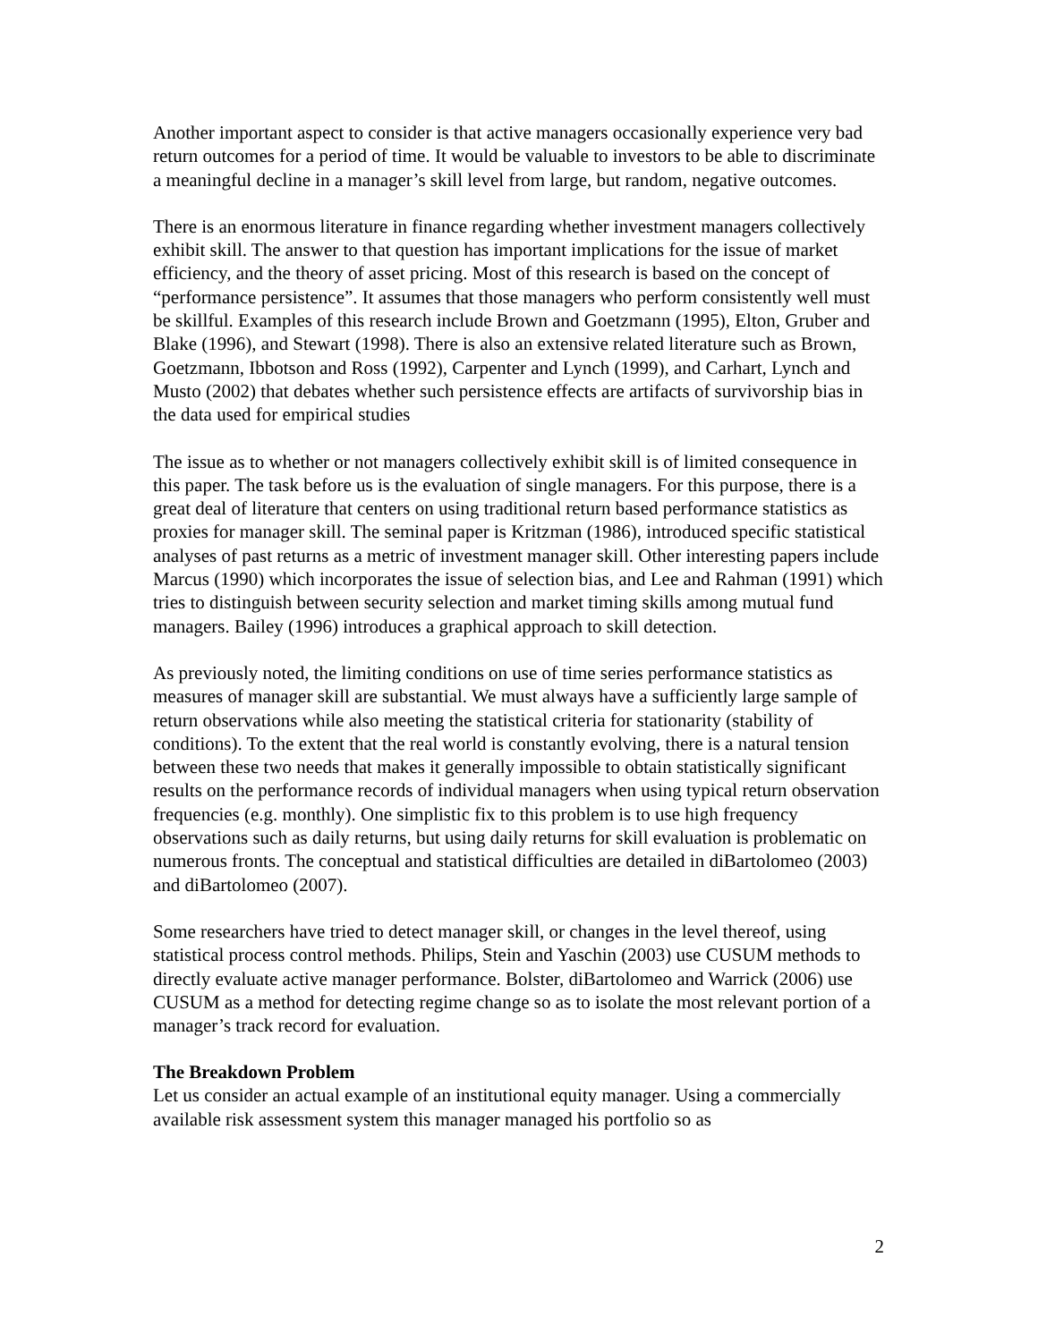Another important aspect to consider is that active managers occasionally experience very bad return outcomes for a period of time. It would be valuable to investors to be able to discriminate a meaningful decline in a manager’s skill level from large, but random, negative outcomes.
There is an enormous literature in finance regarding whether investment managers collectively exhibit skill. The answer to that question has important implications for the issue of market efficiency, and the theory of asset pricing. Most of this research is based on the concept of “performance persistence”. It assumes that those managers who perform consistently well must be skillful. Examples of this research include Brown and Goetzmann (1995), Elton, Gruber and Blake (1996), and Stewart (1998). There is also an extensive related literature such as Brown, Goetzmann, Ibbotson and Ross (1992), Carpenter and Lynch (1999), and Carhart, Lynch and Musto (2002) that debates whether such persistence effects are artifacts of survivorship bias in the data used for empirical studies
The issue as to whether or not managers collectively exhibit skill is of limited consequence in this paper. The task before us is the evaluation of single managers. For this purpose, there is a great deal of literature that centers on using traditional return based performance statistics as proxies for manager skill. The seminal paper is Kritzman (1986), introduced specific statistical analyses of past returns as a metric of investment manager skill. Other interesting papers include Marcus (1990) which incorporates the issue of selection bias, and Lee and Rahman (1991) which tries to distinguish between security selection and market timing skills among mutual fund managers. Bailey (1996) introduces a graphical approach to skill detection.
As previously noted, the limiting conditions on use of time series performance statistics as measures of manager skill are substantial. We must always have a sufficiently large sample of return observations while also meeting the statistical criteria for stationarity (stability of conditions). To the extent that the real world is constantly evolving, there is a natural tension between these two needs that makes it generally impossible to obtain statistically significant results on the performance records of individual managers when using typical return observation frequencies (e.g. monthly). One simplistic fix to this problem is to use high frequency observations such as daily returns, but using daily returns for skill evaluation is problematic on numerous fronts. The conceptual and statistical difficulties are detailed in diBartolomeo (2003) and diBartolomeo (2007).
Some researchers have tried to detect manager skill, or changes in the level thereof, using statistical process control methods. Philips, Stein and Yaschin (2003) use CUSUM methods to directly evaluate active manager performance. Bolster, diBartolomeo and Warrick (2006) use CUSUM as a method for detecting regime change so as to isolate the most relevant portion of a manager’s track record for evaluation.
The Breakdown Problem
Let us consider an actual example of an institutional equity manager. Using a commercially available risk assessment system this manager managed his portfolio so as
2